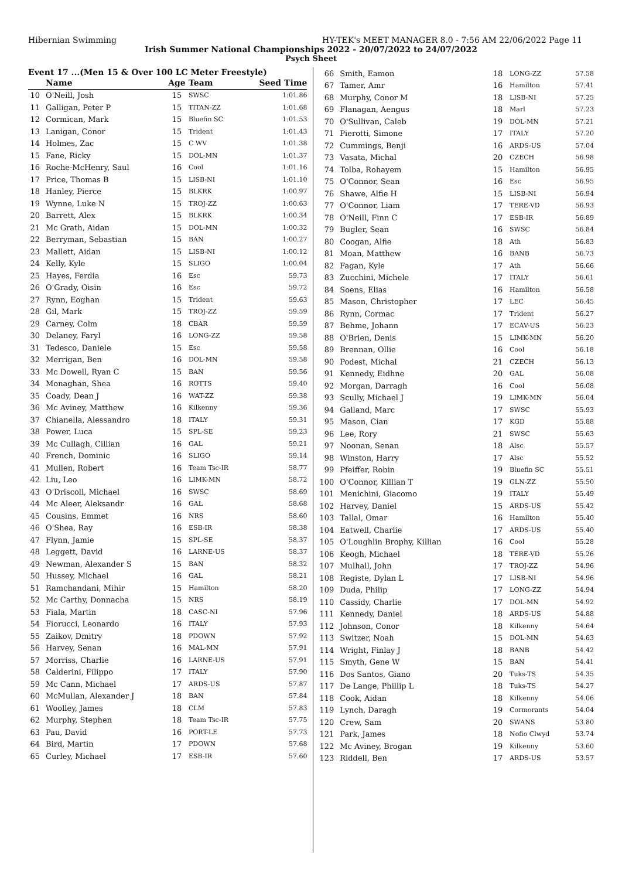Hibernian Swimming HY-TEK's MEET MANAGER 8.0 - 7:56 AM 22/06/2022 Page 11
Irish Summer National Championships 2022 - 20/07/2022 to 24/07/2022
Psych Sheet
Event 17 ...(Men 15 & Over 100 LC Meter Freestyle)
| | Name | Age | Team | Seed Time |
| --- | --- | --- | --- | --- |
| 10 | O'Neill, Josh | 15 | SWSC | 1:01.86 |
| 11 | Galligan, Peter P | 15 | TITAN-ZZ | 1:01.68 |
| 12 | Cormican, Mark | 15 | Bluefin SC | 1:01.53 |
| 13 | Lanigan, Conor | 15 | Trident | 1:01.43 |
| 14 | Holmes, Zac | 15 | C WV | 1:01.38 |
| 15 | Fane, Ricky | 15 | DOL-MN | 1:01.37 |
| 16 | Roche-McHenry, Saul | 16 | Cool | 1:01.16 |
| 17 | Price, Thomas B | 15 | LISB-NI | 1:01.10 |
| 18 | Hanley, Pierce | 15 | BLKRK | 1:00.97 |
| 19 | Wynne, Luke N | 15 | TROJ-ZZ | 1:00.63 |
| 20 | Barrett, Alex | 15 | BLKRK | 1:00.34 |
| 21 | Mc Grath, Aidan | 15 | DOL-MN | 1:00.32 |
| 22 | Berryman, Sebastian | 15 | BAN | 1:00.27 |
| 23 | Mallett, Aidan | 15 | LISB-NI | 1:00.12 |
| 24 | Kelly, Kyle | 15 | SLIGO | 1:00.04 |
| 25 | Hayes, Ferdia | 16 | Esc | 59.73 |
| 26 | O'Grady, Oisin | 16 | Esc | 59.72 |
| 27 | Rynn, Eoghan | 15 | Trident | 59.63 |
| 28 | Gil, Mark | 15 | TROJ-ZZ | 59.59 |
| 29 | Carney, Colm | 18 | CBAR | 59.59 |
| 30 | Delaney, Faryl | 16 | LONG-ZZ | 59.58 |
| 31 | Tedesco, Daniele | 15 | Esc | 59.58 |
| 32 | Merrigan, Ben | 16 | DOL-MN | 59.58 |
| 33 | Mc Dowell, Ryan C | 15 | BAN | 59.56 |
| 34 | Monaghan, Shea | 16 | ROTTS | 59.40 |
| 35 | Coady, Dean J | 16 | WAT-ZZ | 59.38 |
| 36 | Mc Aviney, Matthew | 16 | Kilkenny | 59.36 |
| 37 | Chianella, Alessandro | 18 | ITALY | 59.31 |
| 38 | Power, Luca | 15 | SPL-SE | 59.23 |
| 39 | Mc Cullagh, Cillian | 16 | GAL | 59.21 |
| 40 | French, Dominic | 16 | SLIGO | 59.14 |
| 41 | Mullen, Robert | 16 | Team Tsc-IR | 58.77 |
| 42 | Liu, Leo | 16 | LIMK-MN | 58.72 |
| 43 | O'Driscoll, Michael | 16 | SWSC | 58.69 |
| 44 | Mc Aleer, Aleksandr | 16 | GAL | 58.68 |
| 45 | Cousins, Emmet | 16 | NRS | 58.60 |
| 46 | O'Shea, Ray | 16 | ESB-IR | 58.38 |
| 47 | Flynn, Jamie | 15 | SPL-SE | 58.37 |
| 48 | Leggett, David | 16 | LARNE-US | 58.37 |
| 49 | Newman, Alexander S | 15 | BAN | 58.32 |
| 50 | Hussey, Michael | 16 | GAL | 58.21 |
| 51 | Ramchandani, Mihir | 15 | Hamilton | 58.20 |
| 52 | Mc Carthy, Donnacha | 15 | NRS | 58.19 |
| 53 | Fiala, Martin | 18 | CASC-NI | 57.96 |
| 54 | Fiorucci, Leonardo | 16 | ITALY | 57.93 |
| 55 | Zaikov, Dmitry | 18 | PDOWN | 57.92 |
| 56 | Harvey, Senan | 16 | MAL-MN | 57.91 |
| 57 | Morriss, Charlie | 16 | LARNE-US | 57.91 |
| 58 | Calderini, Filippo | 17 | ITALY | 57.90 |
| 59 | Mc Cann, Michael | 17 | ARDS-US | 57.87 |
| 60 | McMullan, Alexander J | 18 | BAN | 57.84 |
| 61 | Woolley, James | 18 | CLM | 57.83 |
| 62 | Murphy, Stephen | 18 | Team Tsc-IR | 57.75 |
| 63 | Pau, David | 16 | PORT-LE | 57.73 |
| 64 | Bird, Martin | 17 | PDOWN | 57.68 |
| 65 | Curley, Michael | 17 | ESB-IR | 57.60 |
| 66 | Smith, Eamon | 18 | LONG-ZZ | 57.58 |
| 67 | Tamer, Amr | 16 | Hamilton | 57.41 |
| 68 | Murphy, Conor M | 18 | LISB-NI | 57.25 |
| 69 | Flanagan, Aengus | 18 | Marl | 57.23 |
| 70 | O'Sullivan, Caleb | 19 | DOL-MN | 57.21 |
| 71 | Pierotti, Simone | 17 | ITALY | 57.20 |
| 72 | Cummings, Benji | 16 | ARDS-US | 57.04 |
| 73 | Vasata, Michal | 20 | CZECH | 56.98 |
| 74 | Tolba, Rohayem | 15 | Hamilton | 56.95 |
| 75 | O'Connor, Sean | 16 | Esc | 56.95 |
| 76 | Shawe, Alfie H | 15 | LISB-NI | 56.94 |
| 77 | O'Connor, Liam | 17 | TERE-VD | 56.93 |
| 78 | O'Neill, Finn C | 17 | ESB-IR | 56.89 |
| 79 | Bugler, Sean | 16 | SWSC | 56.84 |
| 80 | Coogan, Alfie | 18 | Ath | 56.83 |
| 81 | Moan, Matthew | 16 | BANB | 56.73 |
| 82 | Fagan, Kyle | 17 | Ath | 56.66 |
| 83 | Zucchini, Michele | 17 | ITALY | 56.61 |
| 84 | Soens, Elias | 16 | Hamilton | 56.58 |
| 85 | Mason, Christopher | 17 | LEC | 56.45 |
| 86 | Rynn, Cormac | 17 | Trident | 56.27 |
| 87 | Behme, Johann | 17 | ECAV-US | 56.23 |
| 88 | O'Brien, Denis | 15 | LIMK-MN | 56.20 |
| 89 | Brennan, Ollie | 16 | Cool | 56.18 |
| 90 | Podest, Michal | 21 | CZECH | 56.13 |
| 91 | Kennedy, Eidhne | 20 | GAL | 56.08 |
| 92 | Morgan, Darragh | 16 | Cool | 56.08 |
| 93 | Scully, Michael J | 19 | LIMK-MN | 56.04 |
| 94 | Galland, Marc | 17 | SWSC | 55.93 |
| 95 | Mason, Cian | 17 | KGD | 55.88 |
| 96 | Lee, Rory | 21 | SWSC | 55.63 |
| 97 | Noonan, Senan | 18 | Alsc | 55.57 |
| 98 | Winston, Harry | 17 | Alsc | 55.52 |
| 99 | Pfeiffer, Robin | 19 | Bluefin SC | 55.51 |
| 100 | O'Connor, Killian T | 19 | GLN-ZZ | 55.50 |
| 101 | Menichini, Giacomo | 19 | ITALY | 55.49 |
| 102 | Harvey, Daniel | 15 | ARDS-US | 55.42 |
| 103 | Tallal, Omar | 16 | Hamilton | 55.40 |
| 104 | Eatwell, Charlie | 17 | ARDS-US | 55.40 |
| 105 | O'Loughlin Brophy, Killian | 16 | Cool | 55.28 |
| 106 | Keogh, Michael | 18 | TERE-VD | 55.26 |
| 107 | Mulhall, John | 17 | TROJ-ZZ | 54.96 |
| 108 | Registe, Dylan L | 17 | LISB-NI | 54.96 |
| 109 | Duda, Philip | 17 | LONG-ZZ | 54.94 |
| 110 | Cassidy, Charlie | 17 | DOL-MN | 54.92 |
| 111 | Kennedy, Daniel | 18 | ARDS-US | 54.88 |
| 112 | Johnson, Conor | 18 | Kilkenny | 54.64 |
| 113 | Switzer, Noah | 15 | DOL-MN | 54.63 |
| 114 | Wright, Finlay J | 18 | BANB | 54.42 |
| 115 | Smyth, Gene W | 15 | BAN | 54.41 |
| 116 | Dos Santos, Giano | 20 | Tuks-TS | 54.35 |
| 117 | De Lange, Phillip L | 18 | Tuks-TS | 54.27 |
| 118 | Cook, Aidan | 18 | Kilkenny | 54.06 |
| 119 | Lynch, Daragh | 19 | Cormorants | 54.04 |
| 120 | Crew, Sam | 20 | SWANS | 53.80 |
| 121 | Park, James | 18 | Nofio Clwyd | 53.74 |
| 122 | Mc Aviney, Brogan | 19 | Kilkenny | 53.60 |
| 123 | Riddell, Ben | 17 | ARDS-US | 53.57 |